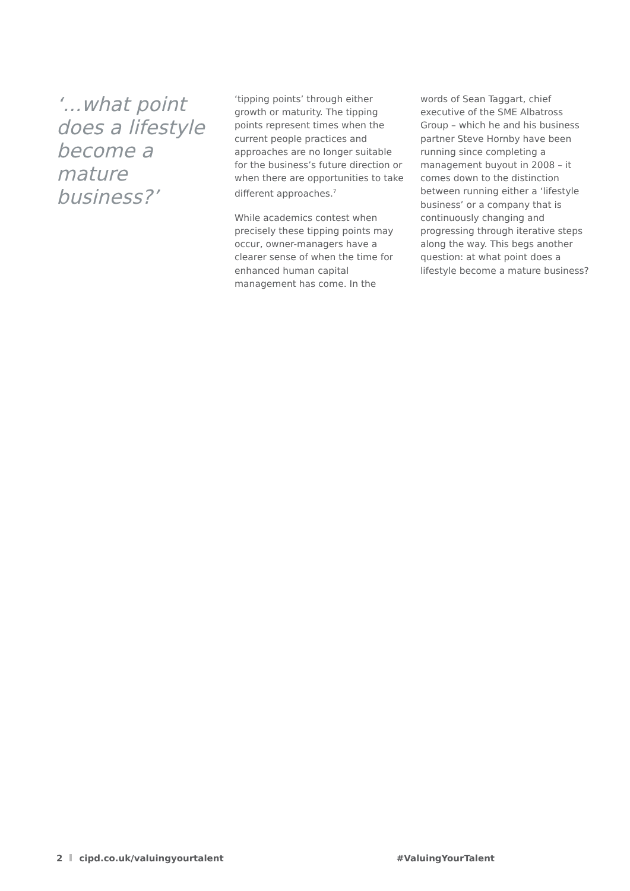‘...what point does a lifestyle become a mature business?’
‘tipping points’ through either growth or maturity. The tipping points represent times when the current people practices and approaches are no longer suitable for the business’s future direction or when there are opportunities to take different approaches.<sup>7</sup>
While academics contest when precisely these tipping points may occur, owner-managers have a clearer sense of when the time for enhanced human capital management has come. In the
words of Sean Taggart, chief executive of the SME Albatross Group – which he and his business partner Steve Hornby have been running since completing a management buyout in 2008 – it comes down to the distinction between running either a ‘lifestyle business’ or a company that is continuously changing and progressing through iterative steps along the way. This begs another question: at what point does a lifestyle become a mature business?
2 cipd.co.uk/valuingyourtalent #ValuingYourTalent